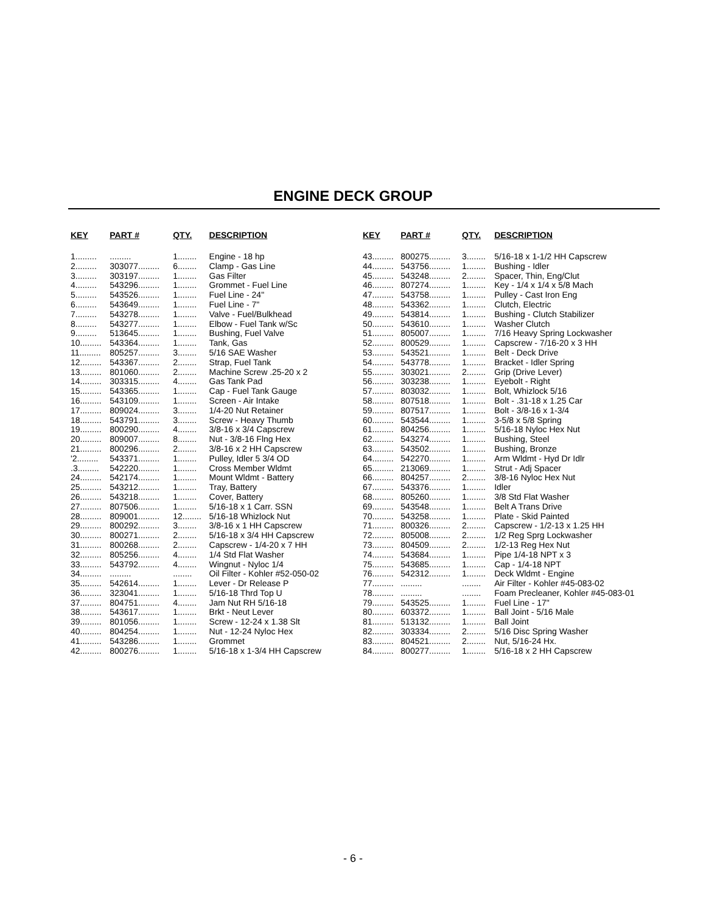ENGINE DECK GROUP
| KEY | PART # | QTY. | DESCRIPTION |
| --- | --- | --- | --- |
| 1......... | ......... | 1........ | Engine - 18 hp |
| 2......... | 303077......... | 6........ | Clamp - Gas Line |
| 3......... | 303197......... | 1........ | Gas Filter |
| 4......... | 543296......... | 1........ | Grommet - Fuel Line |
| 5......... | 543526......... | 1........ | Fuel Line - 24" |
| 6......... | 543649......... | 1........ | Fuel Line - 7" |
| 7......... | 543278......... | 1........ | Valve - Fuel/Bulkhead |
| 8......... | 543277......... | 1........ | Elbow - Fuel Tank w/Sc |
| 9......... | 513645......... | 1........ | Bushing, Fuel Valve |
| 10......... | 543364......... | 1........ | Tank, Gas |
| 11......... | 805257......... | 3........ | 5/16 SAE Washer |
| 12......... | 543367......... | 2........ | Strap, Fuel Tank |
| 13......... | 801060......... | 2........ | Machine Screw .25-20 x 2 |
| 14......... | 303315......... | 4........ | Gas Tank Pad |
| 15......... | 543365......... | 1........ | Cap - Fuel Tank Gauge |
| 16......... | 543109......... | 1........ | Screen - Air Intake |
| 17......... | 809024......... | 3........ | 1/4-20 Nut Retainer |
| 18......... | 543791......... | 3........ | Screw - Heavy Thumb |
| 19......... | 800290......... | 4........ | 3/8-16 x 3/4 Capscrew |
| 20......... | 809007......... | 8........ | Nut - 3/8-16 Flng Hex |
| 21......... | 800296......... | 2........ | 3/8-16 x 2 HH Capscrew |
| '2......... | 543371......... | 1........ | Pulley, Idler 5 3/4 OD |
| .3......... | 542220......... | 1........ | Cross Member Wldmt |
| 24......... | 542174......... | 1........ | Mount Wldmt - Battery |
| 25......... | 543212......... | 1........ | Tray, Battery |
| 26......... | 543218......... | 1........ | Cover, Battery |
| 27......... | 807506......... | 1........ | 5/16-18 x 1 Carr. SSN |
| 28......... | 809001......... | 12........ | 5/16-18 Whizlock Nut |
| 29......... | 800292......... | 3........ | 3/8-16 x 1 HH Capscrew |
| 30......... | 800271......... | 2........ | 5/16-18 x 3/4 HH Capscrew |
| 31......... | 800268......... | 2........ | Capscrew - 1/4-20 x 7 HH |
| 32......... | 805256......... | 4........ | 1/4 Std Flat Washer |
| 33......... | 543792......... | 4........ | Wingnut - Nyloc 1/4 |
| 34......... | ......... | ........ | Oil Filter - Kohler #52-050-02 |
| 35......... | 542614......... | 1........ | Lever - Dr Release P |
| 36......... | 323041......... | 1........ | 5/16-18 Thrd Top U |
| 37......... | 804751......... | 4........ | Jam Nut RH 5/16-18 |
| 38......... | 543617......... | 1........ | Brkt - Neut Lever |
| 39......... | 801056......... | 1........ | Screw - 12-24 x 1.38 Slt |
| 40......... | 804254......... | 1........ | Nut - 12-24 Nyloc Hex |
| 41......... | 543286......... | 1........ | Grommet |
| 42......... | 800276......... | 1........ | 5/16-18 x 1-3/4 HH Capscrew |
| KEY | PART # | QTY. | DESCRIPTION |
| --- | --- | --- | --- |
| 43......... | 800275......... | 3........ | 5/16-18 x 1-1/2 HH Capscrew |
| 44......... | 543756......... | 1........ | Bushing - Idler |
| 45......... | 543248......... | 2........ | Spacer, Thin, Eng/Clut |
| 46......... | 807274......... | 1........ | Key - 1/4 x 1/4 x 5/8 Mach |
| 47......... | 543758......... | 1........ | Pulley - Cast Iron Eng |
| 48......... | 543362......... | 1........ | Clutch, Electric |
| 49......... | 543814......... | 1........ | Bushing - Clutch Stabilizer |
| 50......... | 543610......... | 1........ | Washer Clutch |
| 51......... | 805007......... | 1........ | 7/16 Heavy Spring Lockwasher |
| 52......... | 800529......... | 1........ | Capscrew - 7/16-20 x 3 HH |
| 53......... | 543521......... | 1........ | Belt - Deck Drive |
| 54......... | 543778......... | 1........ | Bracket - Idler Spring |
| 55......... | 303021......... | 2........ | Grip (Drive Lever) |
| 56......... | 303238......... | 1........ | Eyebolt - Right |
| 57......... | 803032......... | 1........ | Bolt, Whizlock 5/16 |
| 58......... | 807518......... | 1........ | Bolt - .31-18 x 1.25 Car |
| 59......... | 807517......... | 1........ | Bolt - 3/8-16 x 1-3/4 |
| 60......... | 543544......... | 1........ | 3-5/8 x 5/8 Spring |
| 61......... | 804256......... | 1........ | 5/16-18 Nyloc Hex Nut |
| 62......... | 543274......... | 1........ | Bushing, Steel |
| 63......... | 543502......... | 1........ | Bushing, Bronze |
| 64......... | 542270......... | 1........ | Arm Wldmt - Hyd Dr Idlr |
| 65......... | 213069......... | 1........ | Strut - Adj Spacer |
| 66......... | 804257......... | 2........ | 3/8-16 Nyloc Hex Nut |
| 67......... | 543376......... | 1........ | Idler |
| 68......... | 805260......... | 1........ | 3/8 Std Flat Washer |
| 69......... | 543548......... | 1........ | Belt A Trans Drive |
| 70......... | 543258......... | 1........ | Plate - Skid Painted |
| 71......... | 800326......... | 2........ | Capscrew - 1/2-13 x 1.25 HH |
| 72......... | 805008......... | 2........ | 1/2 Reg Sprg Lockwasher |
| 73......... | 804509......... | 2........ | 1/2-13 Reg Hex Nut |
| 74......... | 543684......... | 1........ | Pipe 1/4-18 NPT x 3 |
| 75......... | 543685......... | 1........ | Cap - 1/4-18 NPT |
| 76......... | 542312......... | 1........ | Deck Wldmt - Engine |
| 77......... | ......... | ........ | Air Filter - Kohler #45-083-02 |
| 78......... | ......... | ........ | Foam Precleaner, Kohler #45-083-01 |
| 79......... | 543525......... | 1........ | Fuel Line - 17" |
| 80......... | 603372......... | 1........ | Ball Joint - 5/16 Male |
| 81......... | 513132......... | 1........ | Ball Joint |
| 82......... | 303334......... | 2........ | 5/16 Disc Spring Washer |
| 83......... | 804521......... | 2........ | Nut, 5/16-24 Hx. |
| 84......... | 800277......... | 1........ | 5/16-18 x 2 HH Capscrew |
- 6 -